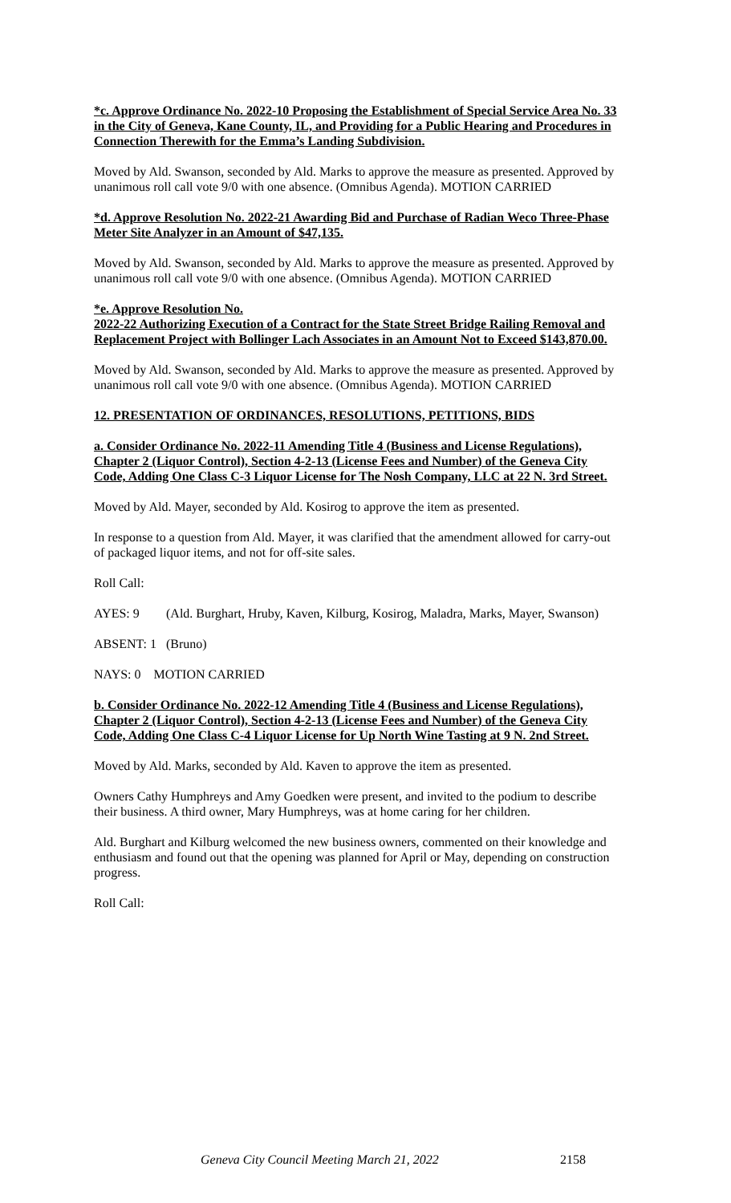*c. Approve Ordinance No. 2022-10 Proposing the Establishment of Special Service Area No. 33 in the City of Geneva, Kane County, IL, and Providing for a Public Hearing and Procedures in Connection Therewith for the Emma’s Landing Subdivision.
Moved by Ald. Swanson, seconded by Ald. Marks to approve the measure as presented. Approved by unanimous roll call vote 9/0 with one absence. (Omnibus Agenda). MOTION CARRIED
*d. Approve Resolution No. 2022-21 Awarding Bid and Purchase of Radian Weco Three-Phase Meter Site Analyzer in an Amount of $47,135.
Moved by Ald. Swanson, seconded by Ald. Marks to approve the measure as presented. Approved by unanimous roll call vote 9/0 with one absence. (Omnibus Agenda). MOTION CARRIED
*e. Approve Resolution No.
2022-22 Authorizing Execution of a Contract for the State Street Bridge Railing Removal and Replacement Project with Bollinger Lach Associates in an Amount Not to Exceed $143,870.00.
Moved by Ald. Swanson, seconded by Ald. Marks to approve the measure as presented. Approved by unanimous roll call vote 9/0 with one absence. (Omnibus Agenda). MOTION CARRIED
12. PRESENTATION OF ORDINANCES, RESOLUTIONS, PETITIONS, BIDS
a. Consider Ordinance No. 2022-11 Amending Title 4 (Business and License Regulations), Chapter 2 (Liquor Control), Section 4-2-13 (License Fees and Number) of the Geneva City Code, Adding One Class C-3 Liquor License for The Nosh Company, LLC at 22 N. 3rd Street.
Moved by Ald. Mayer, seconded by Ald. Kosirog to approve the item as presented.
In response to a question from Ald. Mayer, it was clarified that the amendment allowed for carry-out of packaged liquor items, and not for off-site sales.
Roll Call:
AYES: 9 (Ald. Burghart, Hruby, Kaven, Kilburg, Kosirog, Maladra, Marks, Mayer, Swanson)
ABSENT: 1 (Bruno)
NAYS: 0 MOTION CARRIED
b. Consider Ordinance No. 2022-12 Amending Title 4 (Business and License Regulations), Chapter 2 (Liquor Control), Section 4-2-13 (License Fees and Number) of the Geneva City Code, Adding One Class C-4 Liquor License for Up North Wine Tasting at 9 N. 2nd Street.
Moved by Ald. Marks, seconded by Ald. Kaven to approve the item as presented.
Owners Cathy Humphreys and Amy Goedken were present, and invited to the podium to describe their business. A third owner, Mary Humphreys, was at home caring for her children.
Ald. Burghart and Kilburg welcomed the new business owners, commented on their knowledge and enthusiasm and found out that the opening was planned for April or May, depending on construction progress.
Roll Call:
Geneva City Council Meeting March 21, 2022
2158